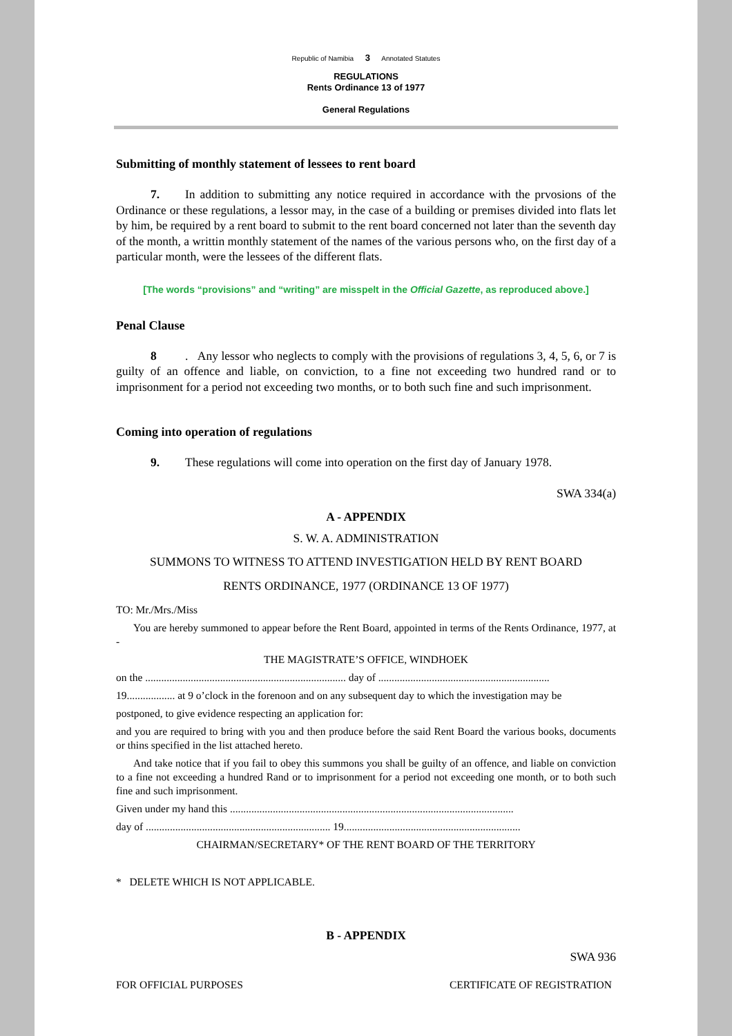Republic of Namibia 3 Annotated Statutes
REGULATIONS
Rents Ordinance 13 of 1977
General Regulations
Submitting of monthly statement of lessees to rent board
7. In addition to submitting any notice required in accordance with the prvosions of the Ordinance or these regulations, a lessor may, in the case of a building or premises divided into flats let by him, be required by a rent board to submit to the rent board concerned not later than the seventh day of the month, a writtin monthly statement of the names of the various persons who, on the first day of a particular month, were the lessees of the different flats.
[The words “provisions” and “writing” are misspelt in the Official Gazette, as reproduced above.]
Penal Clause
8. Any lessor who neglects to comply with the provisions of regulations 3, 4, 5, 6, or 7 is guilty of an offence and liable, on conviction, to a fine not exceeding two hundred rand or to imprisonment for a period not exceeding two months, or to both such fine and such imprisonment.
Coming into operation of regulations
9. These regulations will come into operation on the first day of January 1978.
SWA 334(a)
A - APPENDIX
S. W. A. ADMINISTRATION
SUMMONS TO WITNESS TO ATTEND INVESTIGATION HELD BY RENT BOARD
RENTS ORDINANCE, 1977 (ORDINANCE 13 OF 1977)
TO: Mr./Mrs./Miss
You are hereby summoned to appear before the Rent Board, appointed in terms of the Rents Ordinance, 1977, at -
THE MAGISTRATE’S OFFICE, WINDHOEK
on the ........................................................................... day of ................................................................
19.................. at 9 o’clock in the forenoon and on any subsequent day to which the investigation may be
postponed, to give evidence respecting an application for:
and you are required to bring with you and then produce before the said Rent Board the various books, documents or thins specified in the list attached hereto.
And take notice that if you fail to obey this summons you shall be guilty of an offence, and liable on conviction to a fine not exceeding a hundred Rand or to imprisonment for a period not exceeding one month, or to both such fine and such imprisonment.
Given under my hand this ..........................................................................................................
day of ..................................................................... 19..................................................................
CHAIRMAN/SECRETARY* OF THE RENT BOARD OF THE TERRITORY
* DELETE WHICH IS NOT APPLICABLE.
B - APPENDIX
SWA 936
FOR OFFICIAL PURPOSES CERTIFICATE OF REGISTRATION